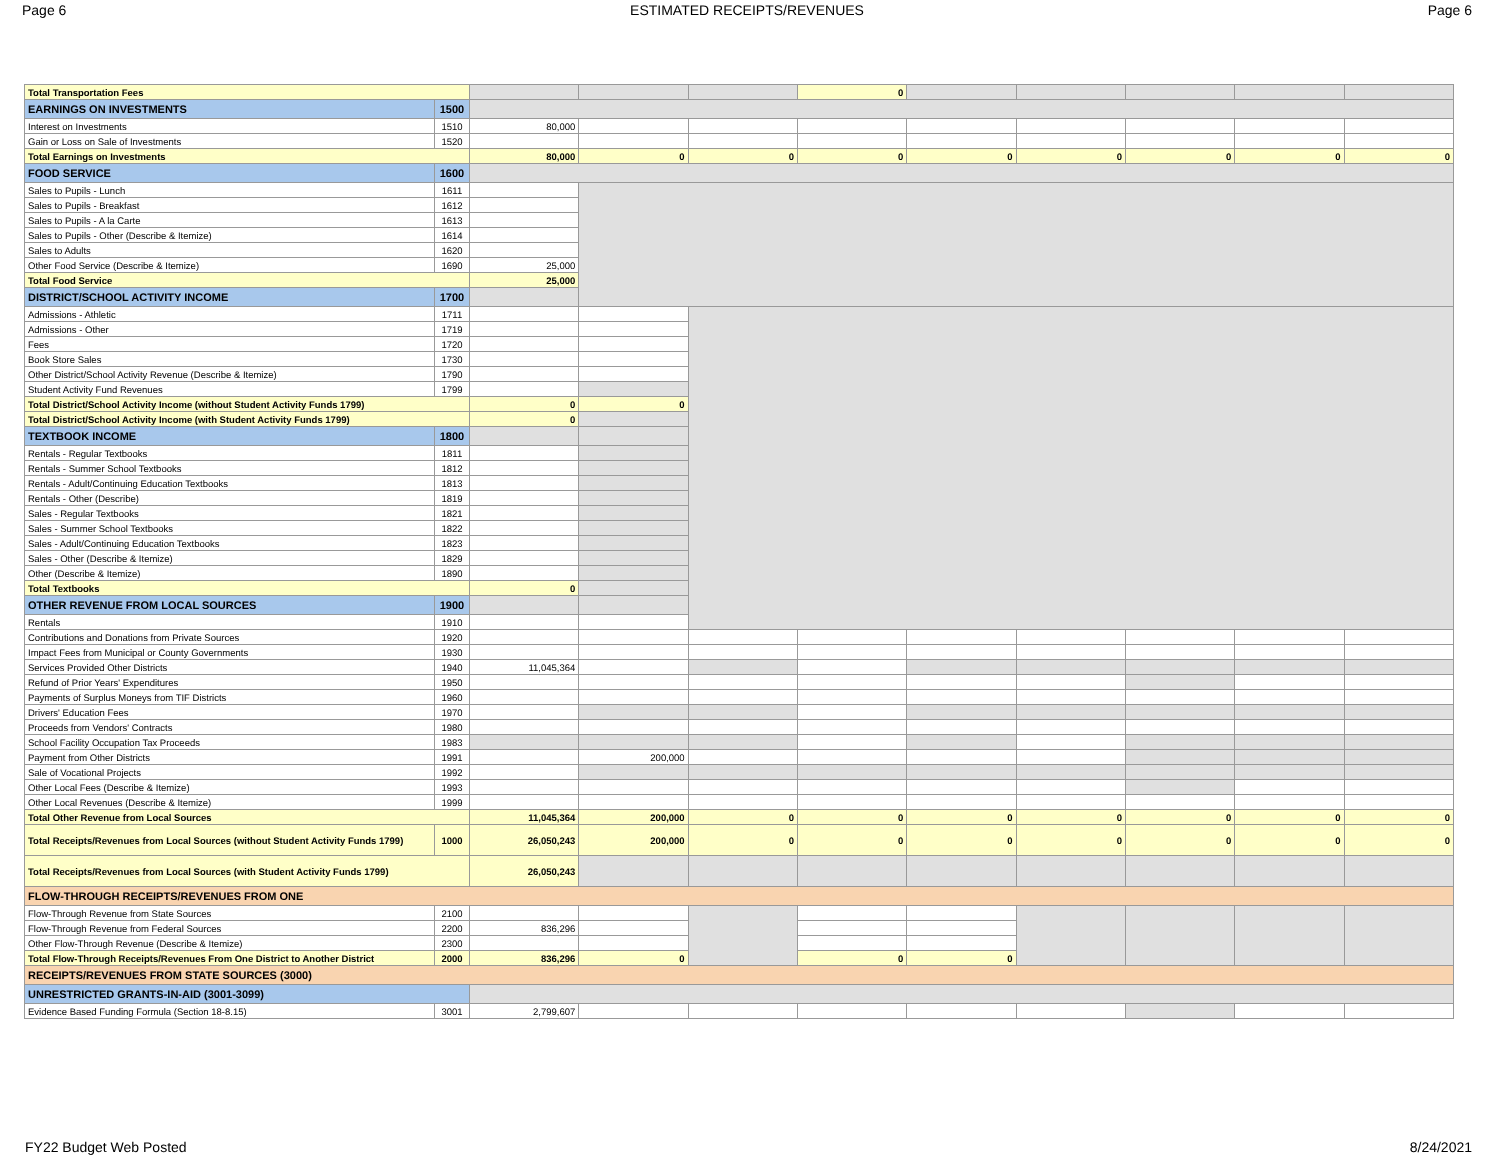Page 6 ESTIMATED RECEIPTS/REVENUES Page 6
| Total Transportation Fees | | | | | 0 | | | | | |
| EARNINGS ON INVESTMENTS | 1500 | | | | | | | | | |
| Interest on Investments | 1510 | 80,000 | | | | | | | | |
| Gain or Loss on Sale of Investments | 1520 | | | | | | | | | |
| Total Earnings on Investments | | 80,000 | 0 | 0 | 0 | 0 | 0 | 0 | 0 | 0 |
| FOOD SERVICE | 1600 | | | | | | | | | |
| Sales to Pupils - Lunch | 1611 | | | | | | | | | |
| Sales to Pupils - Breakfast | 1612 | | | | | | | | | |
| Sales to Pupils - A la Carte | 1613 | | | | | | | | | |
| Sales to Pupils - Other (Describe & Itemize) | 1614 | | | | | | | | | |
| Sales to Adults | 1620 | | | | | | | | | |
| Other Food Service (Describe & Itemize) | 1690 | 25,000 | | | | | | | | |
| Total Food Service | | 25,000 | | | | | | | | |
| DISTRICT/SCHOOL ACTIVITY INCOME | 1700 | | | | | | | | | |
| Admissions - Athletic | 1711 | | | | | | | | | |
| Admissions - Other | 1719 | | | | | | | | | |
| Fees | 1720 | | | | | | | | | |
| Book Store Sales | 1730 | | | | | | | | | |
| Other District/School Activity Revenue (Describe & Itemize) | 1790 | | | | | | | | | |
| Student Activity Fund Revenues | 1799 | | | | | | | | | |
| Total District/School Activity Income (without Student Activity Funds 1799) | | 0 | 0 | | | | | | | |
| Total District/School Activity Income (with Student Activity Funds 1799) | | 0 | | | | | | | | |
| TEXTBOOK INCOME | 1800 | | | | | | | | | |
| Rentals - Regular Textbooks | 1811 | | | | | | | | | |
| Rentals - Summer School Textbooks | 1812 | | | | | | | | | |
| Rentals - Adult/Continuing Education Textbooks | 1813 | | | | | | | | | |
| Rentals - Other (Describe) | 1819 | | | | | | | | | |
| Sales - Regular Textbooks | 1821 | | | | | | | | | |
| Sales - Summer School Textbooks | 1822 | | | | | | | | | |
| Sales - Adult/Continuing Education Textbooks | 1823 | | | | | | | | | |
| Sales - Other (Describe & Itemize) | 1829 | | | | | | | | | |
| Other (Describe & Itemize) | 1890 | | | | | | | | | |
| Total Textbooks | | 0 | | | | | | | | |
| OTHER REVENUE FROM LOCAL SOURCES | 1900 | | | | | | | | | |
| Rentals | 1910 | | | | | | | | | |
| Contributions and Donations from Private Sources | 1920 | | | | | | | | | |
| Impact Fees from Municipal or County Governments | 1930 | | | | | | | | | |
| Services Provided Other Districts | 1940 | 11,045,364 | | | | | | | | |
| Refund of Prior Years' Expenditures | 1950 | | | | | | | | | |
| Payments of Surplus Moneys from TIF Districts | 1960 | | | | | | | | | |
| Drivers' Education Fees | 1970 | | | | | | | | | |
| Proceeds from Vendors' Contracts | 1980 | | | | | | | | | |
| School Facility Occupation Tax Proceeds | 1983 | | | | | | | | | |
| Payment from Other Districts | 1991 | | 200,000 | | | | | | | |
| Sale of Vocational Projects | 1992 | | | | | | | | | |
| Other Local Fees (Describe & Itemize) | 1993 | | | | | | | | | |
| Other Local Revenues (Describe & Itemize) | 1999 | | | | | | | | | |
| Total Other Revenue from Local Sources | | 11,045,364 | 200,000 | 0 | 0 | 0 | 0 | 0 | 0 | 0 |
| Total Receipts/Revenues from Local Sources (without Student Activity Funds 1799) | 1000 | 26,050,243 | 200,000 | 0 | 0 | 0 | 0 | 0 | 0 | 0 |
| Total Receipts/Revenues from Local Sources (with Student Activity Funds 1799) | | 26,050,243 | | | | | | | | |
| FLOW-THROUGH RECEIPTS/REVENUES FROM ONE | | | | | | | | | | |
| Flow-Through Revenue from State Sources | 2100 | | | | | | | | | |
| Flow-Through Revenue from Federal Sources | 2200 | 836,296 | | | | | | | | |
| Other Flow-Through Revenue (Describe & Itemize) | 2300 | | | | | | | | | |
| Total Flow-Through Receipts/Revenues From One District to Another District | 2000 | 836,296 | 0 | | 0 | 0 | | | | |
| RECEIPTS/REVENUES FROM STATE SOURCES (3000) | | | | | | | | | | |
| UNRESTRICTED GRANTS-IN-AID (3001-3099) | | | | | | | | | | |
| Evidence Based Funding Formula (Section 18-8.15) | 3001 | 2,799,607 | | | | | | | | |
FY22 Budget Web Posted 8/24/2021